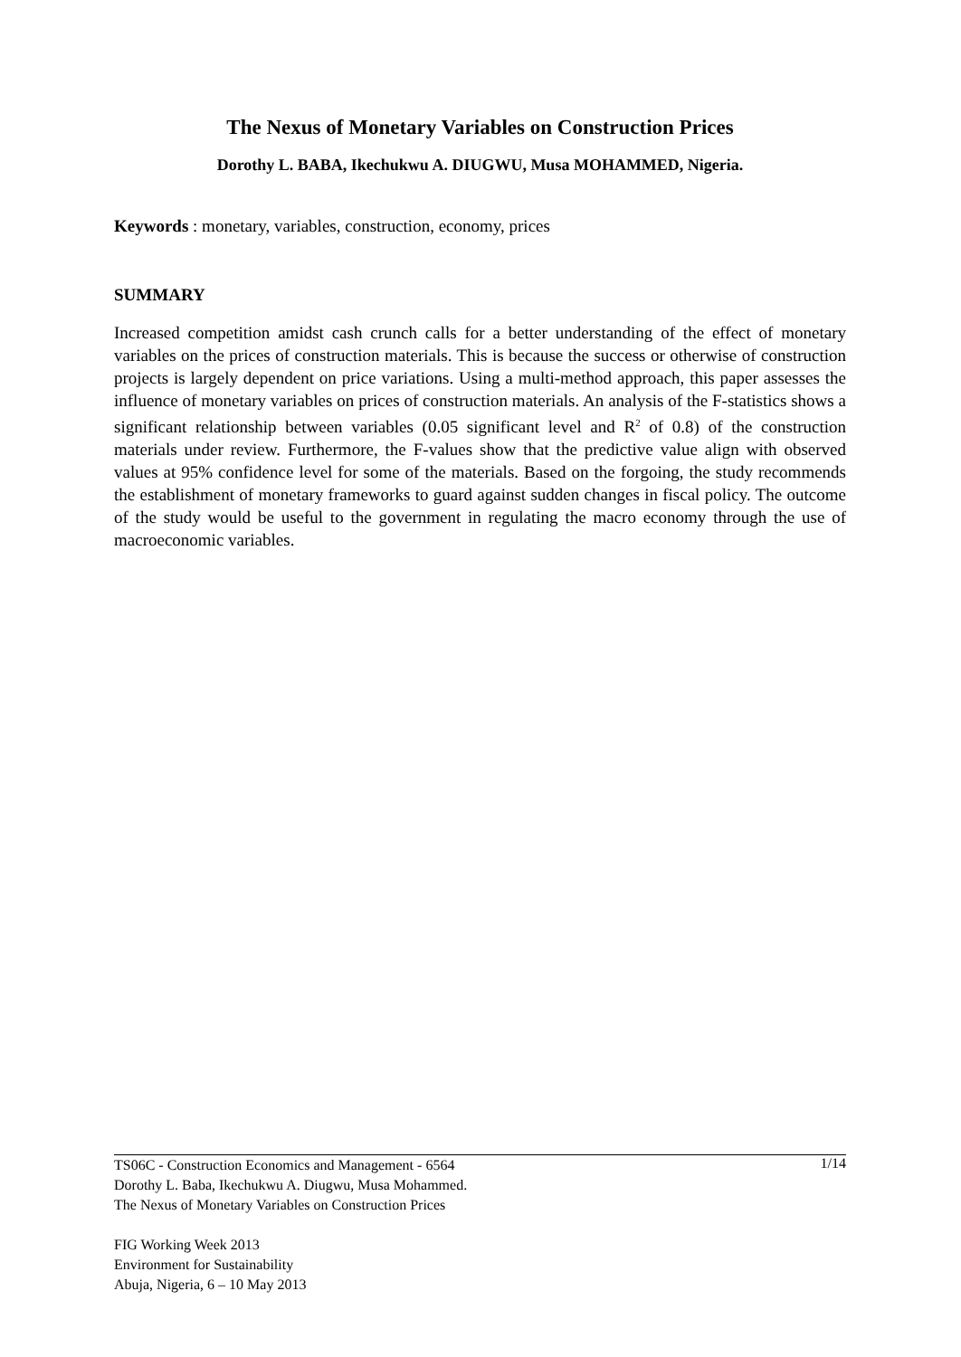The Nexus of Monetary Variables on Construction Prices
Dorothy L. BABA, Ikechukwu A. DIUGWU, Musa MOHAMMED, Nigeria.
Keywords : monetary, variables, construction, economy, prices
SUMMARY
Increased competition amidst cash crunch calls for a better understanding of the effect of monetary variables on the prices of construction materials. This is because the success or otherwise of construction projects is largely dependent on price variations. Using a multi-method approach, this paper assesses the influence of monetary variables on prices of construction materials. An analysis of the F-statistics shows a significant relationship between variables (0.05 significant level and R<sup>2</sup> of 0.8) of the construction materials under review. Furthermore, the F-values show that the predictive value align with observed values at 95% confidence level for some of the materials. Based on the forgoing, the study recommends the establishment of monetary frameworks to guard against sudden changes in fiscal policy. The outcome of the study would be useful to the government in regulating the macro economy through the use of macroeconomic variables.
1/14 TS06C - Construction Economics and Management - 6564
Dorothy L. Baba, Ikechukwu A. Diugwu, Musa Mohammed.
The Nexus of Monetary Variables on Construction Prices
FIG Working Week 2013
Environment for Sustainability
Abuja, Nigeria, 6 – 10 May 2013